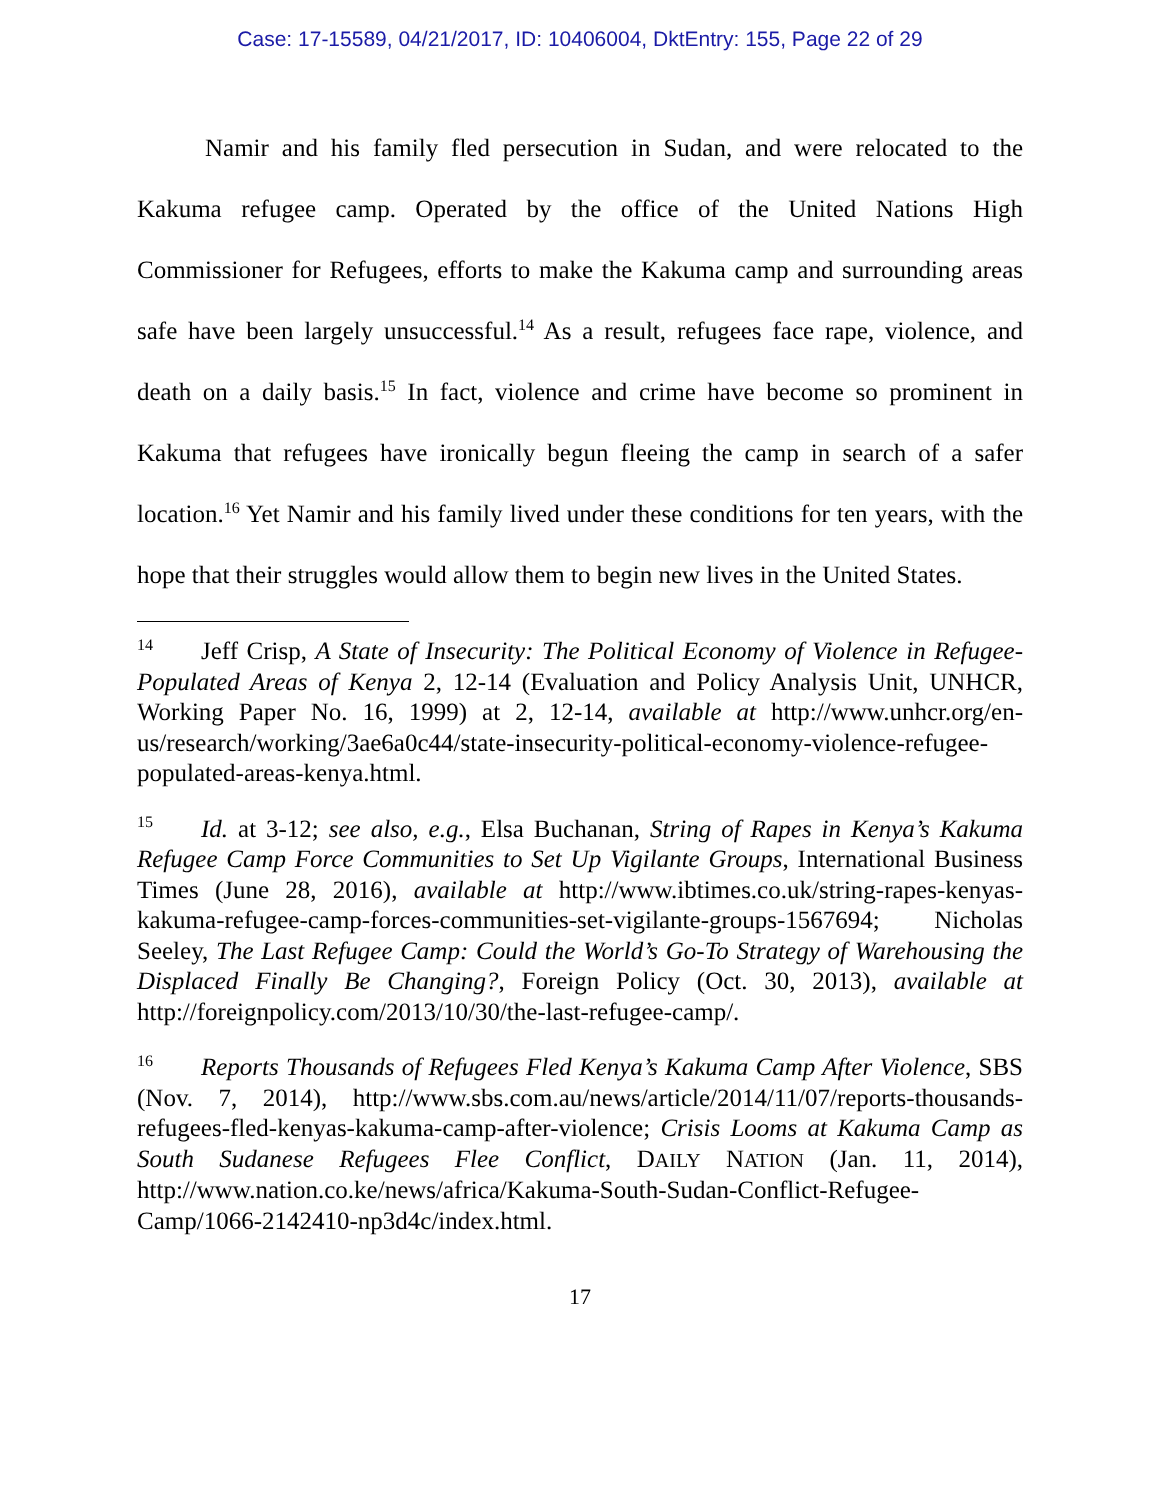Case: 17-15589, 04/21/2017, ID: 10406004, DktEntry: 155, Page 22 of 29
Namir and his family fled persecution in Sudan, and were relocated to the Kakuma refugee camp. Operated by the office of the United Nations High Commissioner for Refugees, efforts to make the Kakuma camp and surrounding areas safe have been largely unsuccessful.<sup>14</sup> As a result, refugees face rape, violence, and death on a daily basis.<sup>15</sup> In fact, violence and crime have become so prominent in Kakuma that refugees have ironically begun fleeing the camp in search of a safer location.<sup>16</sup> Yet Namir and his family lived under these conditions for ten years, with the hope that their struggles would allow them to begin new lives in the United States.
<sup>14</sup> Jeff Crisp, A State of Insecurity: The Political Economy of Violence in Refugee-Populated Areas of Kenya 2, 12-14 (Evaluation and Policy Analysis Unit, UNHCR, Working Paper No. 16, 1999) at 2, 12-14, available at http://www.unhcr.org/en-us/research/working/3ae6a0c44/state-insecurity-political-economy-violence-refugee-populated-areas-kenya.html.
<sup>15</sup> Id. at 3-12; see also, e.g., Elsa Buchanan, String of Rapes in Kenya’s Kakuma Refugee Camp Force Communities to Set Up Vigilante Groups, International Business Times (June 28, 2016), available at http://www.ibtimes.co.uk/string-rapes-kenyas-kakuma-refugee-camp-forces-communities-set-vigilante-groups-1567694; Nicholas Seeley, The Last Refugee Camp: Could the World’s Go-To Strategy of Warehousing the Displaced Finally Be Changing?, Foreign Policy (Oct. 30, 2013), available at http://foreignpolicy.com/2013/10/30/the-last-refugee-camp/.
<sup>16</sup> Reports Thousands of Refugees Fled Kenya’s Kakuma Camp After Violence, SBS (Nov. 7, 2014), http://www.sbs.com.au/news/article/2014/11/07/reports-thousands-refugees-fled-kenyas-kakuma-camp-after-violence; Crisis Looms at Kakuma Camp as South Sudanese Refugees Flee Conflict, DAILY NATION (Jan. 11, 2014), http://www.nation.co.ke/news/africa/Kakuma-South-Sudan-Conflict-Refugee-Camp/1066-2142410-np3d4c/index.html.
17